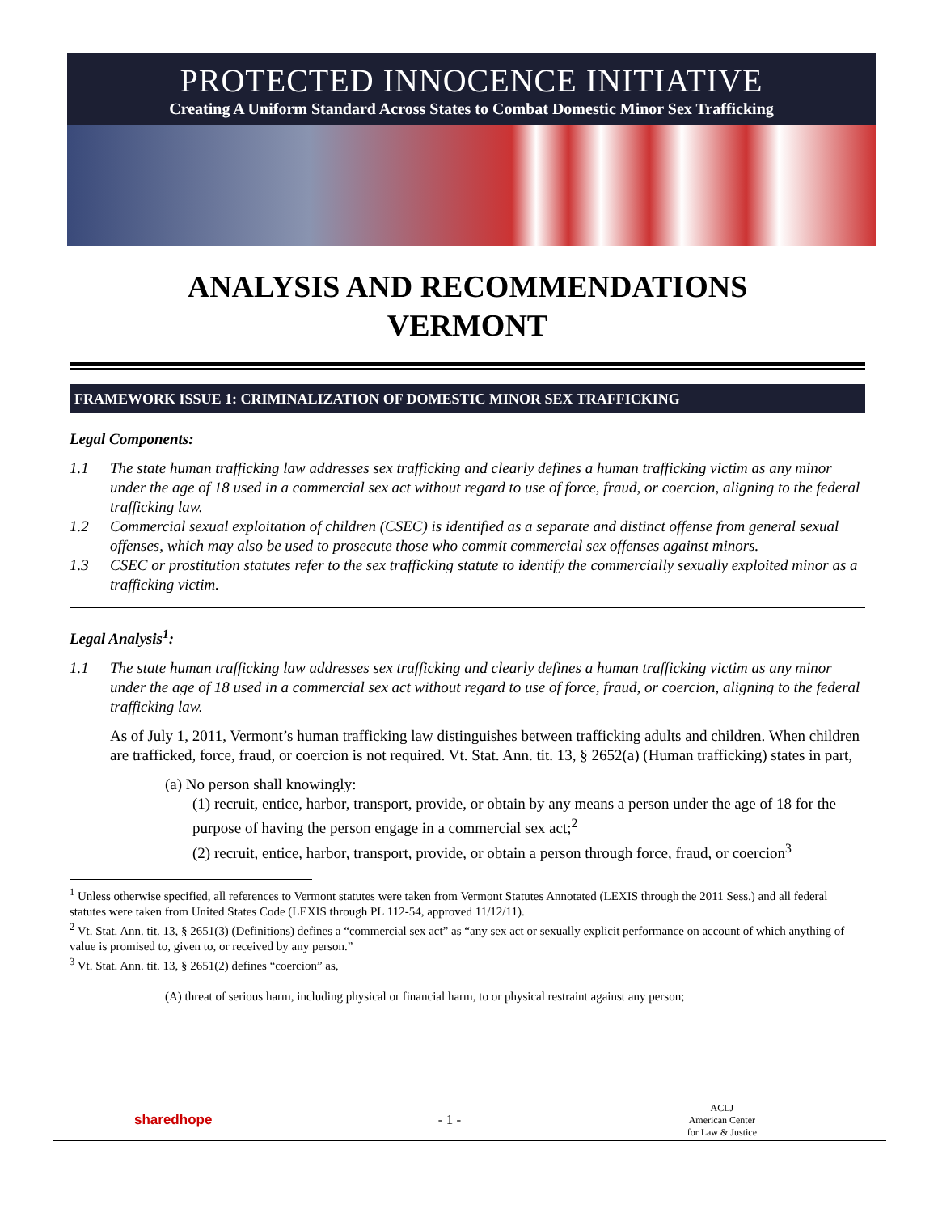PROTECTED INNOCENCE INITIATIVE
Creating A Uniform Standard Across States to Combat Domestic Minor Sex Trafficking
ANALYSIS AND RECOMMENDATIONS
VERMONT
FRAMEWORK ISSUE 1: CRIMINALIZATION OF DOMESTIC MINOR SEX TRAFFICKING
Legal Components:
1.1 The state human trafficking law addresses sex trafficking and clearly defines a human trafficking victim as any minor under the age of 18 used in a commercial sex act without regard to use of force, fraud, or coercion, aligning to the federal trafficking law.
1.2 Commercial sexual exploitation of children (CSEC) is identified as a separate and distinct offense from general sexual offenses, which may also be used to prosecute those who commit commercial sex offenses against minors.
1.3 CSEC or prostitution statutes refer to the sex trafficking statute to identify the commercially sexually exploited minor as a trafficking victim.
Legal Analysis<sup>1</sup>:
1.1 The state human trafficking law addresses sex trafficking and clearly defines a human trafficking victim as any minor under the age of 18 used in a commercial sex act without regard to use of force, fraud, or coercion, aligning to the federal trafficking law.
As of July 1, 2011, Vermont’s human trafficking law distinguishes between trafficking adults and children. When children are trafficked, force, fraud, or coercion is not required. Vt. Stat. Ann. tit. 13, § 2652(a) (Human trafficking) states in part,
(a) No person shall knowingly:
(1) recruit, entice, harbor, transport, provide, or obtain by any means a person under the age of 18 for the purpose of having the person engage in a commercial sex act;<sup>2</sup>
(2) recruit, entice, harbor, transport, provide, or obtain a person through force, fraud, or coercion<sup>3</sup>
<sup>1</sup> Unless otherwise specified, all references to Vermont statutes were taken from Vermont Statutes Annotated (LEXIS through the 2011 Sess.) and all federal statutes were taken from United States Code (LEXIS through PL 112-54, approved 11/12/11).
<sup>2</sup> Vt. Stat. Ann. tit. 13, § 2651(3) (Definitions) defines a “commercial sex act” as “any sex act or sexually explicit performance on account of which anything of value is promised to, given to, or received by any person.”
<sup>3</sup> Vt. Stat. Ann. tit. 13, § 2651(2) defines “coercion” as,
(A) threat of serious harm, including physical or financial harm, to or physical restraint against any person;
sharedhope - 1 - ACLJ
American Center
for Law & Justice